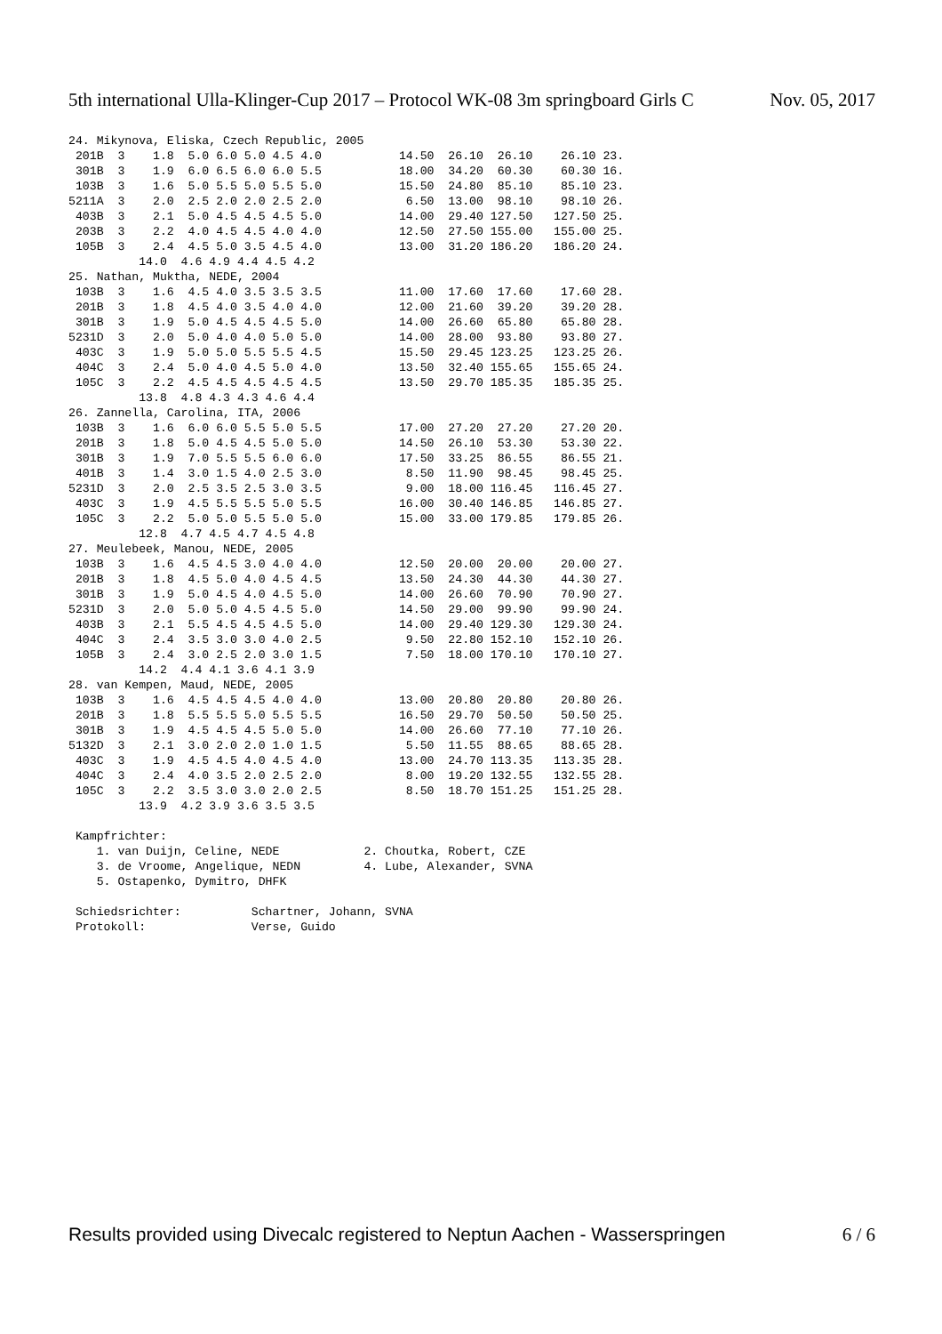5th international Ulla-Klinger-Cup 2017 – Protocol WK-08 3m springboard Girls C Nov. 05, 2017
24. Mikynova, Eliska, Czech Republic, 2005
 201B  3    1.8  5.0 6.0 5.0 4.5 4.0           14.50  26.10  26.10    26.10 23.
 301B  3    1.9  6.0 6.5 6.0 6.0 5.5           18.00  34.20  60.30    60.30 16.
 103B  3    1.6  5.0 5.5 5.0 5.5 5.0           15.50  24.80  85.10    85.10 23.
5211A  3    2.0  2.5 2.0 2.0 2.5 2.0            6.50  13.00  98.10    98.10 26.
 403B  3    2.1  5.0 4.5 4.5 4.5 5.0           14.00  29.40 127.50   127.50 25.
 203B  3    2.2  4.0 4.5 4.5 4.0 4.0           12.50  27.50 155.00   155.00 25.
 105B  3    2.4  4.5 5.0 3.5 4.5 4.0           13.00  31.20 186.20   186.20 24.
          14.0  4.6 4.9 4.4 4.5 4.2
25. Nathan, Muktha, NEDE, 2004
 103B  3    1.6  4.5 4.0 3.5 3.5 3.5           11.00  17.60  17.60    17.60 28.
 201B  3    1.8  4.5 4.0 3.5 4.0 4.0           12.00  21.60  39.20    39.20 28.
 301B  3    1.9  5.0 4.5 4.5 4.5 5.0           14.00  26.60  65.80    65.80 28.
5231D  3    2.0  5.0 4.0 4.0 5.0 5.0           14.00  28.00  93.80    93.80 27.
 403C  3    1.9  5.0 5.0 5.5 5.5 4.5           15.50  29.45 123.25   123.25 26.
 404C  3    2.4  5.0 4.0 4.5 5.0 4.0           13.50  32.40 155.65   155.65 24.
 105C  3    2.2  4.5 4.5 4.5 4.5 4.5           13.50  29.70 185.35   185.35 25.
          13.8  4.8 4.3 4.3 4.6 4.4
26. Zannella, Carolina, ITA, 2006
 103B  3    1.6  6.0 6.0 5.5 5.0 5.5           17.00  27.20  27.20    27.20 20.
 201B  3    1.8  5.0 4.5 4.5 5.0 5.0           14.50  26.10  53.30    53.30 22.
 301B  3    1.9  7.0 5.5 5.5 6.0 6.0           17.50  33.25  86.55    86.55 21.
 401B  3    1.4  3.0 1.5 4.0 2.5 3.0            8.50  11.90  98.45    98.45 25.
5231D  3    2.0  2.5 3.5 2.5 3.0 3.5            9.00  18.00 116.45   116.45 27.
 403C  3    1.9  4.5 5.5 5.5 5.0 5.5           16.00  30.40 146.85   146.85 27.
 105C  3    2.2  5.0 5.0 5.5 5.0 5.0           15.00  33.00 179.85   179.85 26.
          12.8  4.7 4.5 4.7 4.5 4.8
27. Meulebeek, Manou, NEDE, 2005
 103B  3    1.6  4.5 4.5 3.0 4.0 4.0           12.50  20.00  20.00    20.00 27.
 201B  3    1.8  4.5 5.0 4.0 4.5 4.5           13.50  24.30  44.30    44.30 27.
 301B  3    1.9  5.0 4.5 4.0 4.5 5.0           14.00  26.60  70.90    70.90 27.
5231D  3    2.0  5.0 5.0 4.5 4.5 5.0           14.50  29.00  99.90    99.90 24.
 403B  3    2.1  5.5 4.5 4.5 4.5 5.0           14.00  29.40 129.30   129.30 24.
 404C  3    2.4  3.5 3.0 3.0 4.0 2.5            9.50  22.80 152.10   152.10 26.
 105B  3    2.4  3.0 2.5 2.0 3.0 1.5            7.50  18.00 170.10   170.10 27.
          14.2  4.4 4.1 3.6 4.1 3.9
28. van Kempen, Maud, NEDE, 2005
 103B  3    1.6  4.5 4.5 4.5 4.0 4.0           13.00  20.80  20.80    20.80 26.
 201B  3    1.8  5.5 5.5 5.0 5.5 5.5           16.50  29.70  50.50    50.50 25.
 301B  3    1.9  4.5 4.5 4.5 5.0 5.0           14.00  26.60  77.10    77.10 26.
5132D  3    2.1  3.0 2.0 2.0 1.0 1.5            5.50  11.55  88.65    88.65 28.
 403C  3    1.9  4.5 4.5 4.0 4.5 4.0           13.00  24.70 113.35   113.35 28.
 404C  3    2.4  4.0 3.5 2.0 2.5 2.0            8.00  19.20 132.55   132.55 28.
 105C  3    2.2  3.5 3.0 3.0 2.0 2.5            8.50  18.70 151.25   151.25 28.
          13.9  4.2 3.9 3.6 3.5 3.5

 Kampfrichter:
    1. van Duijn, Celine, NEDE            2. Choutka, Robert, CZE
    3. de Vroome, Angelique, NEDN         4. Lube, Alexander, SVNA
    5. Ostapenko, Dymitro, DHFK

 Schiedsrichter:          Schartner, Johann, SVNA
 Protokoll:               Verse, Guido
Results provided using Divecalc registered to Neptun Aachen - Wasserspringen 6 / 6